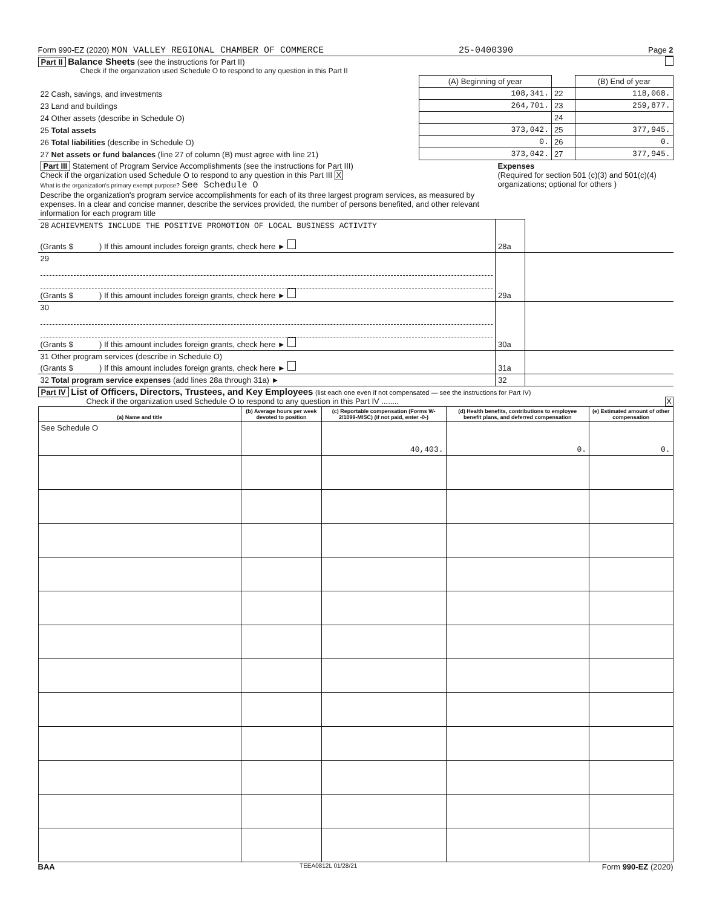Form 990-EZ (2020) MON VALLEY REGIONAL CHAMBER OF COMMERCE 25-0400390 Page 2
Part II Balance Sheets (see the instructions for Part II)
Check if the organization used Schedule O to respond to any question in this Part II
| | (A) Beginning of year | | (B) End of year |
| 22 Cash, savings, and investments | 108,341. | 22 | 118,068. |
| 23 Land and buildings | 264,701. | 23 | 259,877. |
| 24 Other assets (describe in Schedule O) | | 24 | |
| 25 Total assets | 373,042. | 25 | 377,945. |
| 26 Total liabilities (describe in Schedule O) | 0. | 26 | 0. |
| 27 Net assets or fund balances (line 27 of column (B) must agree with line 21) | 373,042. | 27 | 377,945. |
| Part III Statement of Program Service Accomplishments (see the instructions for Part III) Check if the organization used Schedule O to respond to any question in this Part III X What is the organization's primary exempt purpose? See Schedule O Describe the organization's program service accomplishments for each of its three largest program services, as measured by expenses. In a clear and concise manner, describe the services provided, the number of persons benefited, and other relevant information for each program title | Expenses (Required for section 501 (c)(3) and 501(c)(4) organizations; optional for others ) | |
| 28 ACHIEVMENTS INCLUDE THE POSITIVE PROMOTION OF LOCAL BUSINESS ACTIVITY (Grants $ ) If this amount includes foreign grants, check here ► | 28a | |
| 29 (Grants $ ) If this amount includes foreign grants, check here ► | 29a | |
| 30 (Grants $ ) If this amount includes foreign grants, check here ► | 30a | |
| 31 Other program services (describe in Schedule O) (Grants $ ) If this amount includes foreign grants, check here ► | 31a | |
| 32 Total program service expenses (add lines 28a through 31a) ► | 32 | |
Part IV List of Officers, Directors, Trustees, and Key Employees (list each one even if not compensated — see the instructions for Part IV)
Check if the organization used Schedule O to respond to any question in this Part IV ........ X
| (a) Name and title | (b) Average hours per week devoted to position | (c) Reportable compensation (Forms W-2/1099-MISC) (if not paid, enter -0-) | (d) Health benefits, contributions to employee benefit plans, and deferred compensation | (e) Estimated amount of other compensation |
| --- | --- | --- | --- | --- |
| See Schedule O | | 40,403. | 0. | 0. |
BAA TEEA0812L 01/28/21 Form 990-EZ (2020)